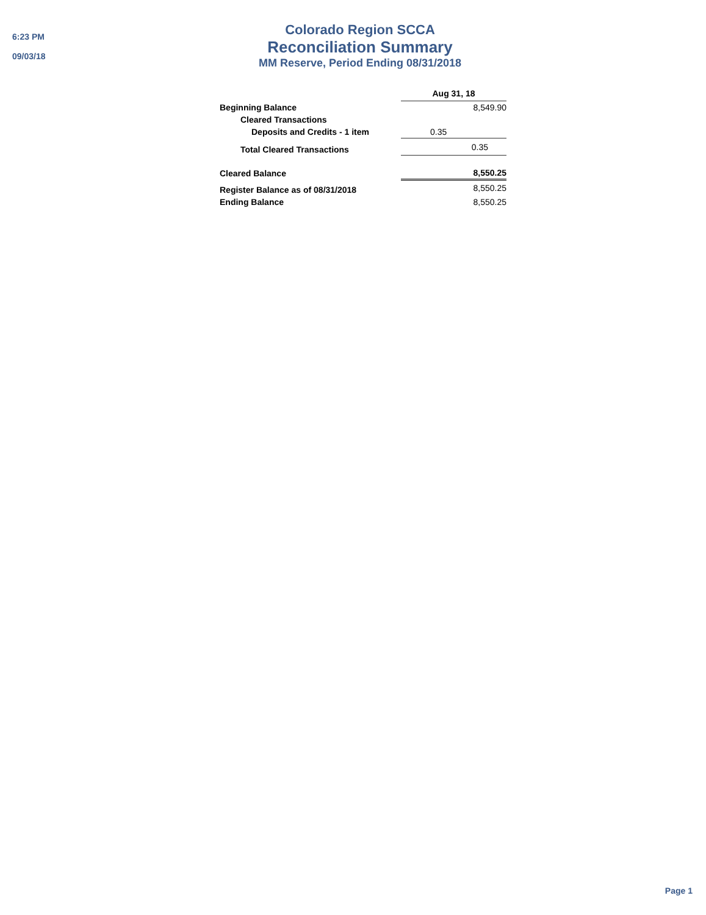6:23 PM
09/03/18
Colorado Region SCCA
Reconciliation Summary
MM Reserve, Period Ending 08/31/2018
| | Aug 31, 18 |
| --- | --- |
| Beginning Balance | 8,549.90 |
| Cleared Transactions | |
| Deposits and Credits - 1 item | 0.35 |
| Total Cleared Transactions | 0.35 |
| Cleared Balance | 8,550.25 |
| Register Balance as of 08/31/2018 | 8,550.25 |
| Ending Balance | 8,550.25 |
Page 1